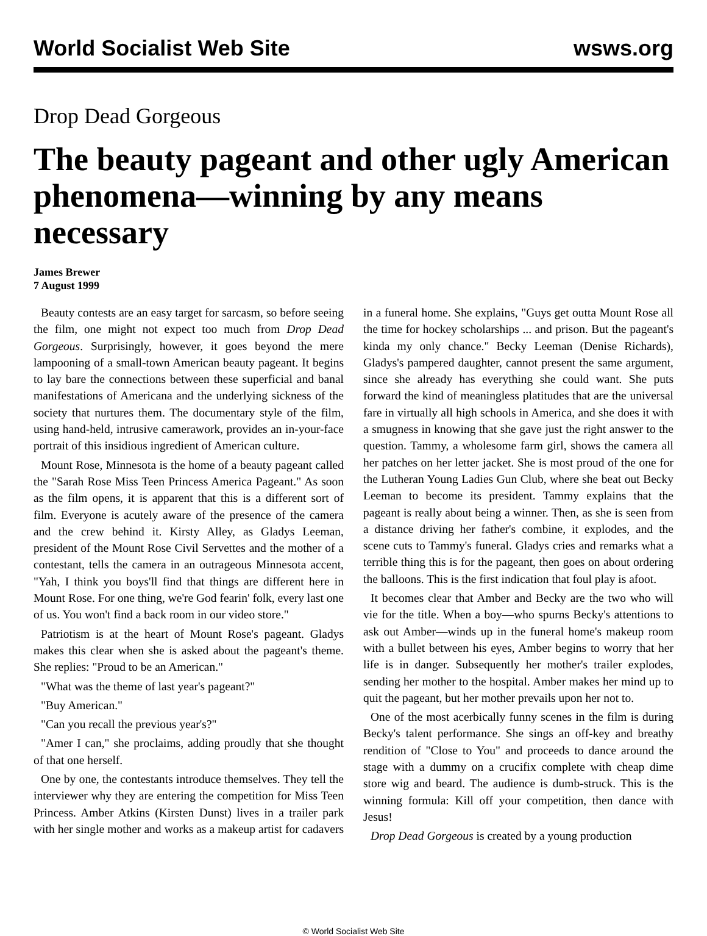World Socialist Web Site wsws.org
Drop Dead Gorgeous
The beauty pageant and other ugly American phenomena—winning by any means necessary
James Brewer
7 August 1999
Beauty contests are an easy target for sarcasm, so before seeing the film, one might not expect too much from Drop Dead Gorgeous. Surprisingly, however, it goes beyond the mere lampooning of a small-town American beauty pageant. It begins to lay bare the connections between these superficial and banal manifestations of Americana and the underlying sickness of the society that nurtures them. The documentary style of the film, using hand-held, intrusive camerawork, provides an in-your-face portrait of this insidious ingredient of American culture.
Mount Rose, Minnesota is the home of a beauty pageant called the "Sarah Rose Miss Teen Princess America Pageant." As soon as the film opens, it is apparent that this is a different sort of film. Everyone is acutely aware of the presence of the camera and the crew behind it. Kirsty Alley, as Gladys Leeman, president of the Mount Rose Civil Servettes and the mother of a contestant, tells the camera in an outrageous Minnesota accent, "Yah, I think you boys'll find that things are different here in Mount Rose. For one thing, we're God fearin' folk, every last one of us. You won't find a back room in our video store."
Patriotism is at the heart of Mount Rose's pageant. Gladys makes this clear when she is asked about the pageant's theme. She replies: "Proud to be an American."
"What was the theme of last year's pageant?"
"Buy American."
"Can you recall the previous year's?"
"Amer I can," she proclaims, adding proudly that she thought of that one herself.
One by one, the contestants introduce themselves. They tell the interviewer why they are entering the competition for Miss Teen Princess. Amber Atkins (Kirsten Dunst) lives in a trailer park with her single mother and works as a makeup artist for cadavers in a funeral home. She explains, "Guys get outta Mount Rose all the time for hockey scholarships ... and prison. But the pageant's kinda my only chance." Becky Leeman (Denise Richards), Gladys's pampered daughter, cannot present the same argument, since she already has everything she could want. She puts forward the kind of meaningless platitudes that are the universal fare in virtually all high schools in America, and she does it with a smugness in knowing that she gave just the right answer to the question. Tammy, a wholesome farm girl, shows the camera all her patches on her letter jacket. She is most proud of the one for the Lutheran Young Ladies Gun Club, where she beat out Becky Leeman to become its president. Tammy explains that the pageant is really about being a winner. Then, as she is seen from a distance driving her father's combine, it explodes, and the scene cuts to Tammy's funeral. Gladys cries and remarks what a terrible thing this is for the pageant, then goes on about ordering the balloons. This is the first indication that foul play is afoot.
It becomes clear that Amber and Becky are the two who will vie for the title. When a boy—who spurns Becky's attentions to ask out Amber—winds up in the funeral home's makeup room with a bullet between his eyes, Amber begins to worry that her life is in danger. Subsequently her mother's trailer explodes, sending her mother to the hospital. Amber makes her mind up to quit the pageant, but her mother prevails upon her not to.
One of the most acerbically funny scenes in the film is during Becky's talent performance. She sings an off-key and breathy rendition of "Close to You" and proceeds to dance around the stage with a dummy on a crucifix complete with cheap dime store wig and beard. The audience is dumb-struck. This is the winning formula: Kill off your competition, then dance with Jesus!
Drop Dead Gorgeous is created by a young production
© World Socialist Web Site